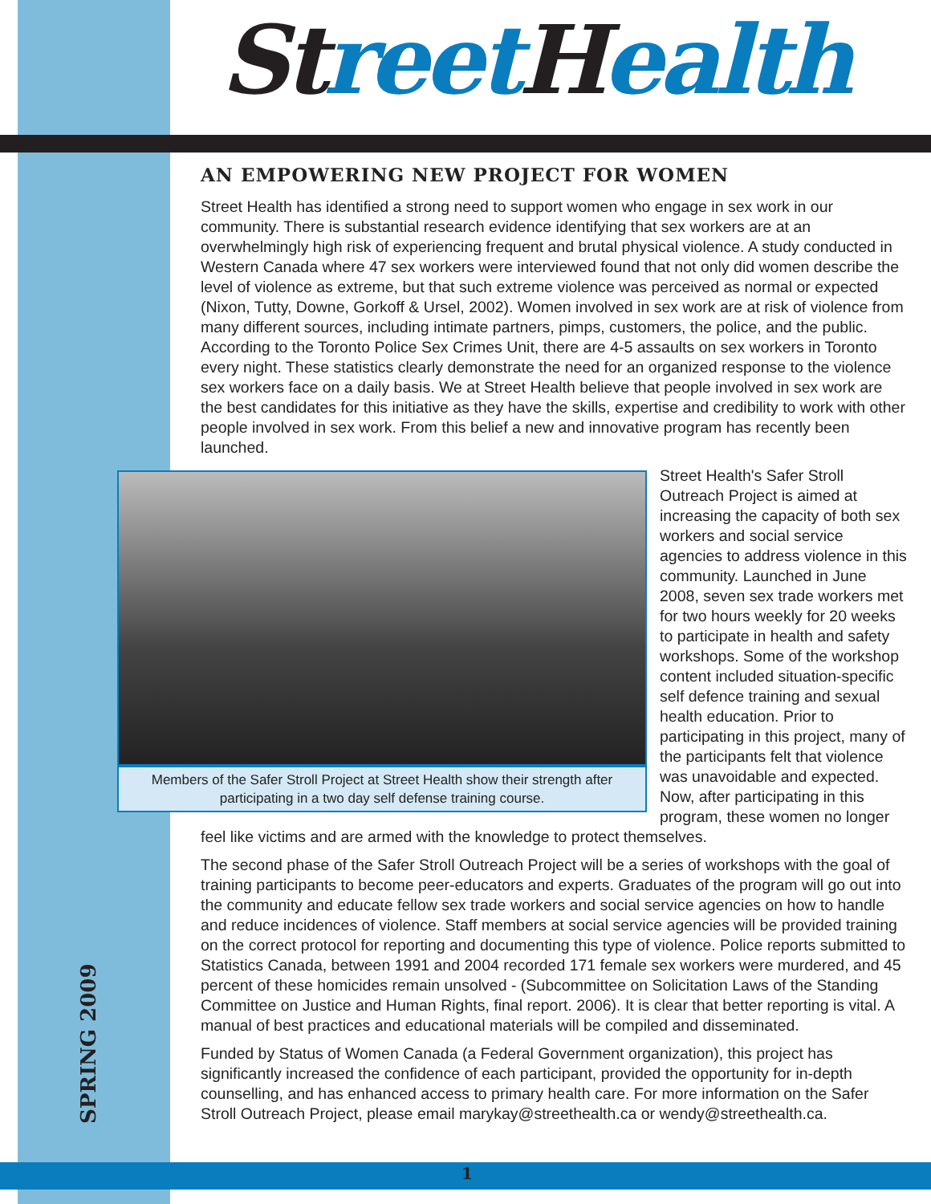St reet Health
AN EMPOWERING NEW PROJECT FOR WOMEN
Street Health has identified a strong need to support women who engage in sex work in our community. There is substantial research evidence identifying that sex workers are at an overwhelmingly high risk of experiencing frequent and brutal physical violence. A study conducted in Western Canada where 47 sex workers were interviewed found that not only did women describe the level of violence as extreme, but that such extreme violence was perceived as normal or expected (Nixon, Tutty, Downe, Gorkoff & Ursel, 2002). Women involved in sex work are at risk of violence from many different sources, including intimate partners, pimps, customers, the police, and the public. According to the Toronto Police Sex Crimes Unit, there are 4-5 assaults on sex workers in Toronto every night. These statistics clearly demonstrate the need for an organized response to the violence sex workers face on a daily basis. We at Street Health believe that people involved in sex work are the best candidates for this initiative as they have the skills, expertise and credibility to work with other people involved in sex work. From this belief a new and innovative program has recently been launched.
Members of the Safer Stroll Project at Street Health show their strength after participating in a two day self defense training course.
Street Health's Safer Stroll Outreach Project is aimed at increasing the capacity of both sex workers and social service agencies to address violence in this community. Launched in June 2008, seven sex trade workers met for two hours weekly for 20 weeks to participate in health and safety workshops. Some of the workshop content included situation-specific self defence training and sexual health education. Prior to participating in this project, many of the participants felt that violence was unavoidable and expected. Now, after participating in this program, these women no longer feel like victims and are armed with the knowledge to protect themselves.
The second phase of the Safer Stroll Outreach Project will be a series of workshops with the goal of training participants to become peer-educators and experts. Graduates of the program will go out into the community and educate fellow sex trade workers and social service agencies on how to handle and reduce incidences of violence. Staff members at social service agencies will be provided training on the correct protocol for reporting and documenting this type of violence. Police reports submitted to Statistics Canada, between 1991 and 2004 recorded 171 female sex workers were murdered, and 45 percent of these homicides remain unsolved - (Subcommittee on Solicitation Laws of the Standing Committee on Justice and Human Rights, final report. 2006). It is clear that better reporting is vital. A manual of best practices and educational materials will be compiled and disseminated.
Funded by Status of Women Canada (a Federal Government organization), this project has significantly increased the confidence of each participant, provided the opportunity for in-depth counselling, and has enhanced access to primary health care. For more information on the Safer Stroll Outreach Project, please email marykay@streethealth.ca or wendy@streethealth.ca.
SPRING 2009
1